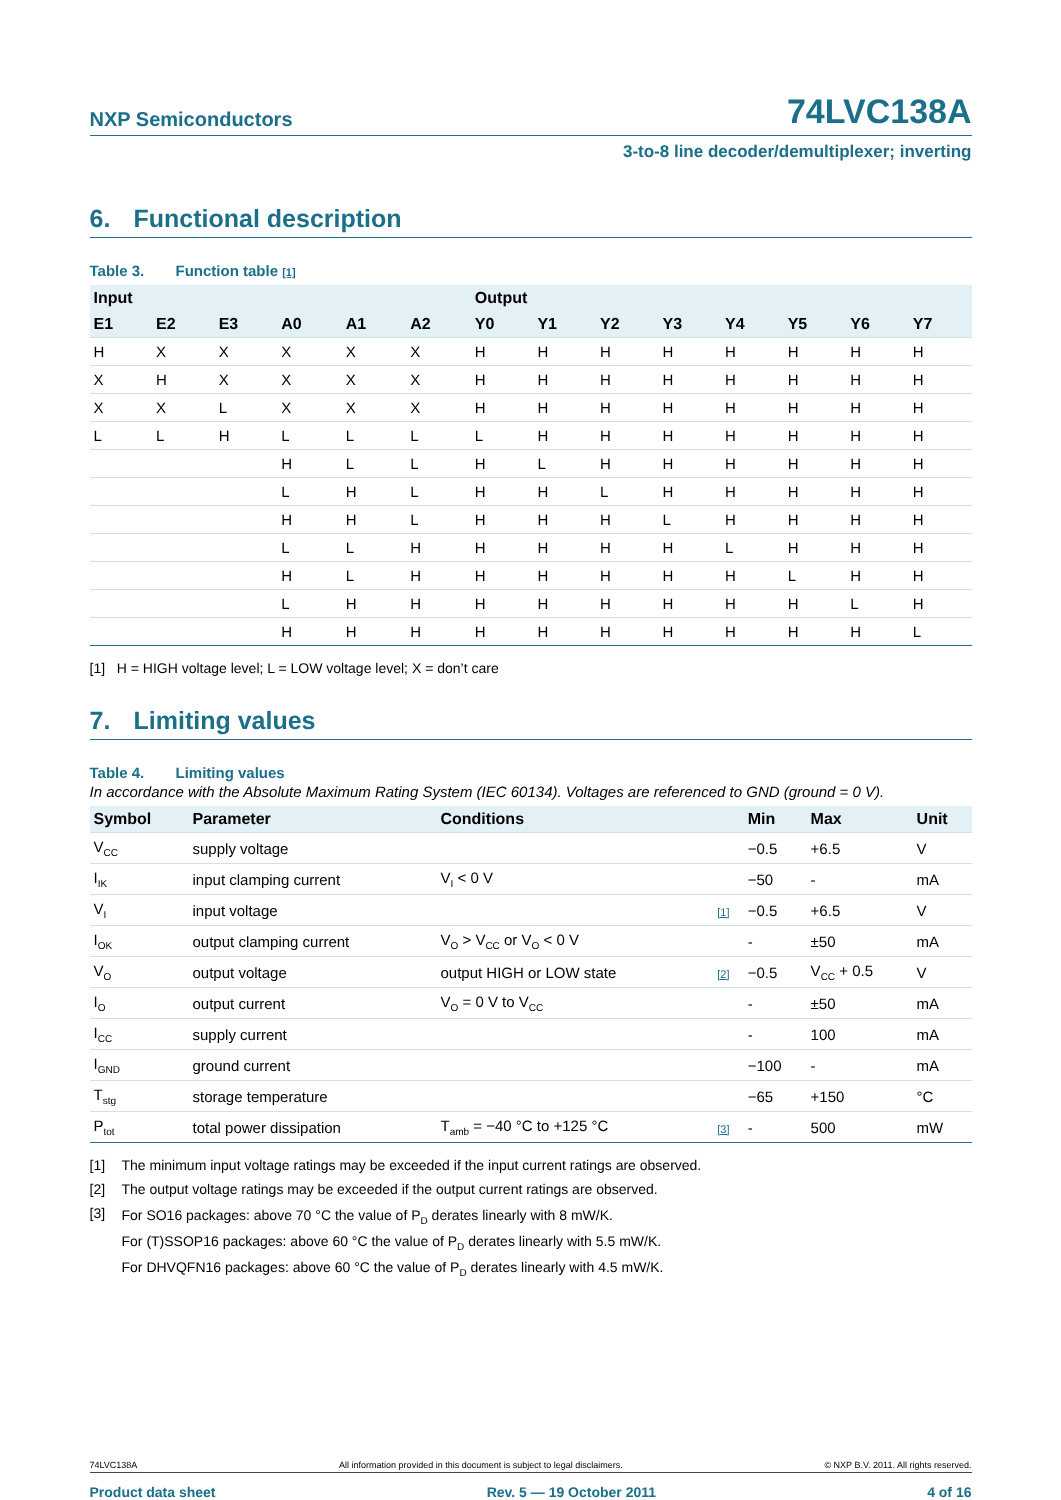NXP Semiconductors
74LVC138A
3-to-8 line decoder/demultiplexer; inverting
6. Functional description
Table 3. Function table [1]
| Input | | | | | | Output | | | | | | | |
| --- | --- | --- | --- | --- | --- | --- | --- | --- | --- | --- | --- | --- | --- |
| E1 | E2 | E3 | A0 | A1 | A2 | Y0 | Y1 | Y2 | Y3 | Y4 | Y5 | Y6 | Y7 |
| H | X | X | X | X | X | H | H | H | H | H | H | H | H |
| X | H | X | X | X | X | H | H | H | H | H | H | H | H |
| X | X | L | X | X | X | H | H | H | H | H | H | H | H |
| L | L | H | L | L | L | L | H | H | H | H | H | H | H |
| | | | H | L | L | H | L | H | H | H | H | H | H |
| | | | L | H | L | H | H | L | H | H | H | H | H |
| | | | H | H | L | H | H | H | L | H | H | H | H |
| | | | L | L | H | H | H | H | H | L | H | H | H |
| | | | H | L | H | H | H | H | H | H | L | H | H |
| | | | L | H | H | H | H | H | H | H | H | L | H |
| | | | H | H | H | H | H | H | H | H | H | H | L |
[1] H = HIGH voltage level; L = LOW voltage level; X = don’t care
7. Limiting values
Table 4. Limiting values
In accordance with the Absolute Maximum Rating System (IEC 60134). Voltages are referenced to GND (ground = 0 V).
| Symbol | Parameter | Conditions | | Min | Max | Unit |
| --- | --- | --- | --- | --- | --- | --- |
| V<sub>CC</sub> | supply voltage | | | −0.5 | +6.5 | V |
| I<sub>IK</sub> | input clamping current | V<sub>I</sub> < 0 V | | −50 | - | mA |
| V<sub>I</sub> | input voltage | | [1] | −0.5 | +6.5 | V |
| I<sub>OK</sub> | output clamping current | V<sub>O</sub> > V<sub>CC</sub> or V<sub>O</sub> < 0 V | | - | ±50 | mA |
| V<sub>O</sub> | output voltage | output HIGH or LOW state | [2] | −0.5 | V<sub>CC</sub> + 0.5 | V |
| I<sub>O</sub> | output current | V<sub>O</sub> = 0 V to V<sub>CC</sub> | | - | ±50 | mA |
| I<sub>CC</sub> | supply current | | | - | 100 | mA |
| I<sub>GND</sub> | ground current | | | −100 | - | mA |
| T<sub>stg</sub> | storage temperature | | | −65 | +150 | °C |
| P<sub>tot</sub> | total power dissipation | T<sub>amb</sub> = −40 °C to +125 °C | [3] | - | 500 | mW |
[1] The minimum input voltage ratings may be exceeded if the input current ratings are observed.
[2] The output voltage ratings may be exceeded if the output current ratings are observed.
[3]
For SO16 packages: above 70 °C the value of P<sub>D</sub> derates linearly with 8 mW/K.
For (T)SSOP16 packages: above 60 °C the value of P<sub>D</sub> derates linearly with 5.5 mW/K.
For DHVQFN16 packages: above 60 °C the value of P<sub>D</sub> derates linearly with 4.5 mW/K.
74LVC138A All information provided in this document is subject to legal disclaimers. © NXP B.V. 2011. All rights reserved.
Product data sheet Rev. 5 — 19 October 2011 4 of 16